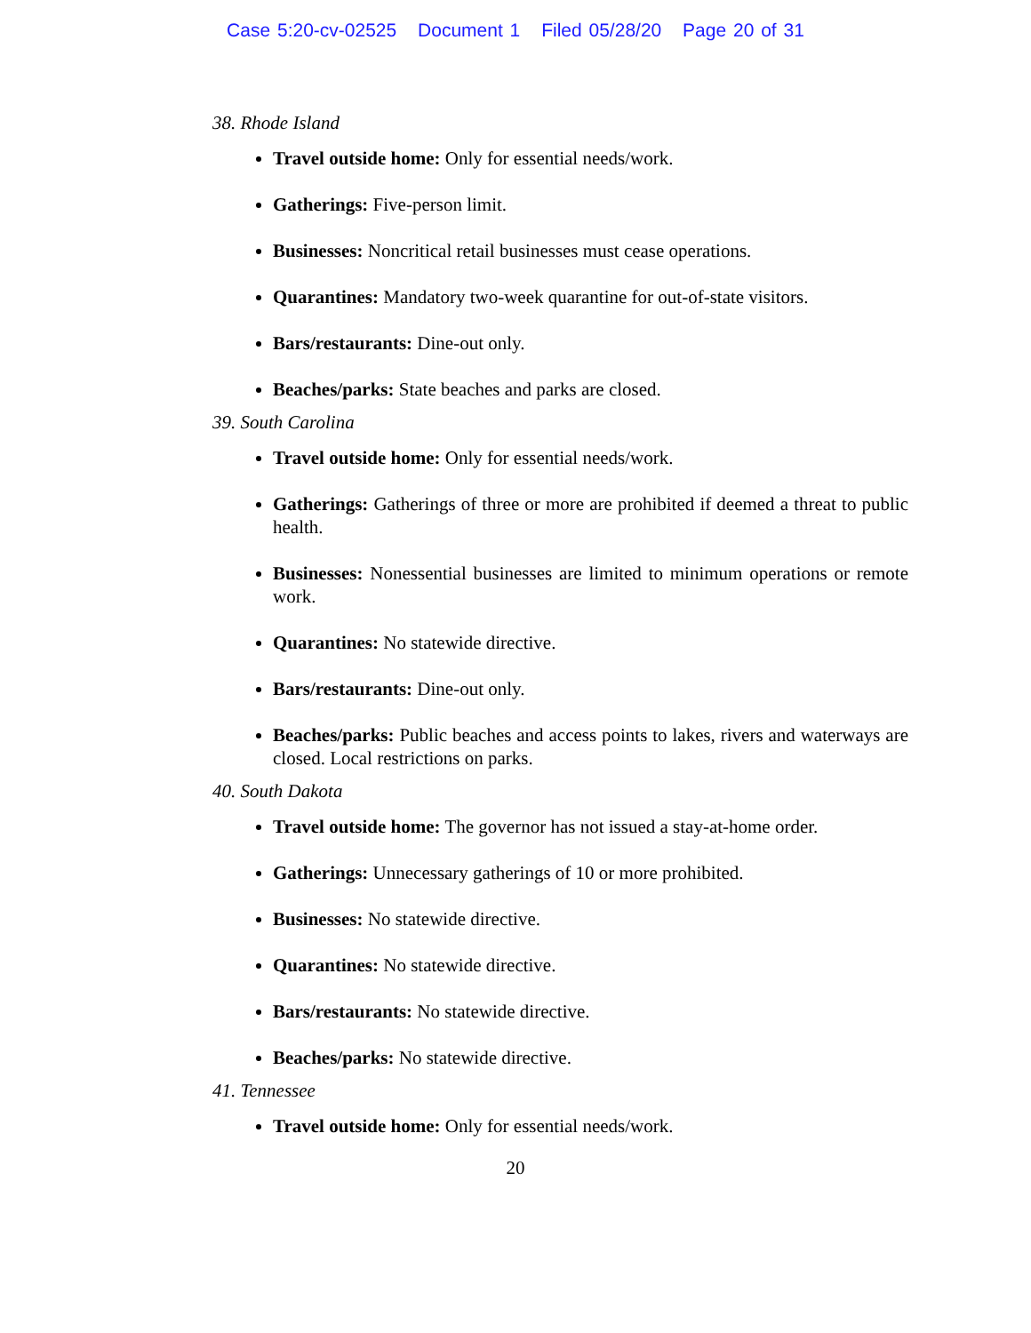Case 5:20-cv-02525 Document 1 Filed 05/28/20 Page 20 of 31
38. Rhode Island
Travel outside home: Only for essential needs/work.
Gatherings: Five-person limit.
Businesses: Noncritical retail businesses must cease operations.
Quarantines: Mandatory two-week quarantine for out-of-state visitors.
Bars/restaurants: Dine-out only.
Beaches/parks: State beaches and parks are closed.
39. South Carolina
Travel outside home: Only for essential needs/work.
Gatherings: Gatherings of three or more are prohibited if deemed a threat to public health.
Businesses: Nonessential businesses are limited to minimum operations or remote work.
Quarantines: No statewide directive.
Bars/restaurants: Dine-out only.
Beaches/parks: Public beaches and access points to lakes, rivers and waterways are closed. Local restrictions on parks.
40. South Dakota
Travel outside home: The governor has not issued a stay-at-home order.
Gatherings: Unnecessary gatherings of 10 or more prohibited.
Businesses: No statewide directive.
Quarantines: No statewide directive.
Bars/restaurants: No statewide directive.
Beaches/parks: No statewide directive.
41. Tennessee
Travel outside home: Only for essential needs/work.
20